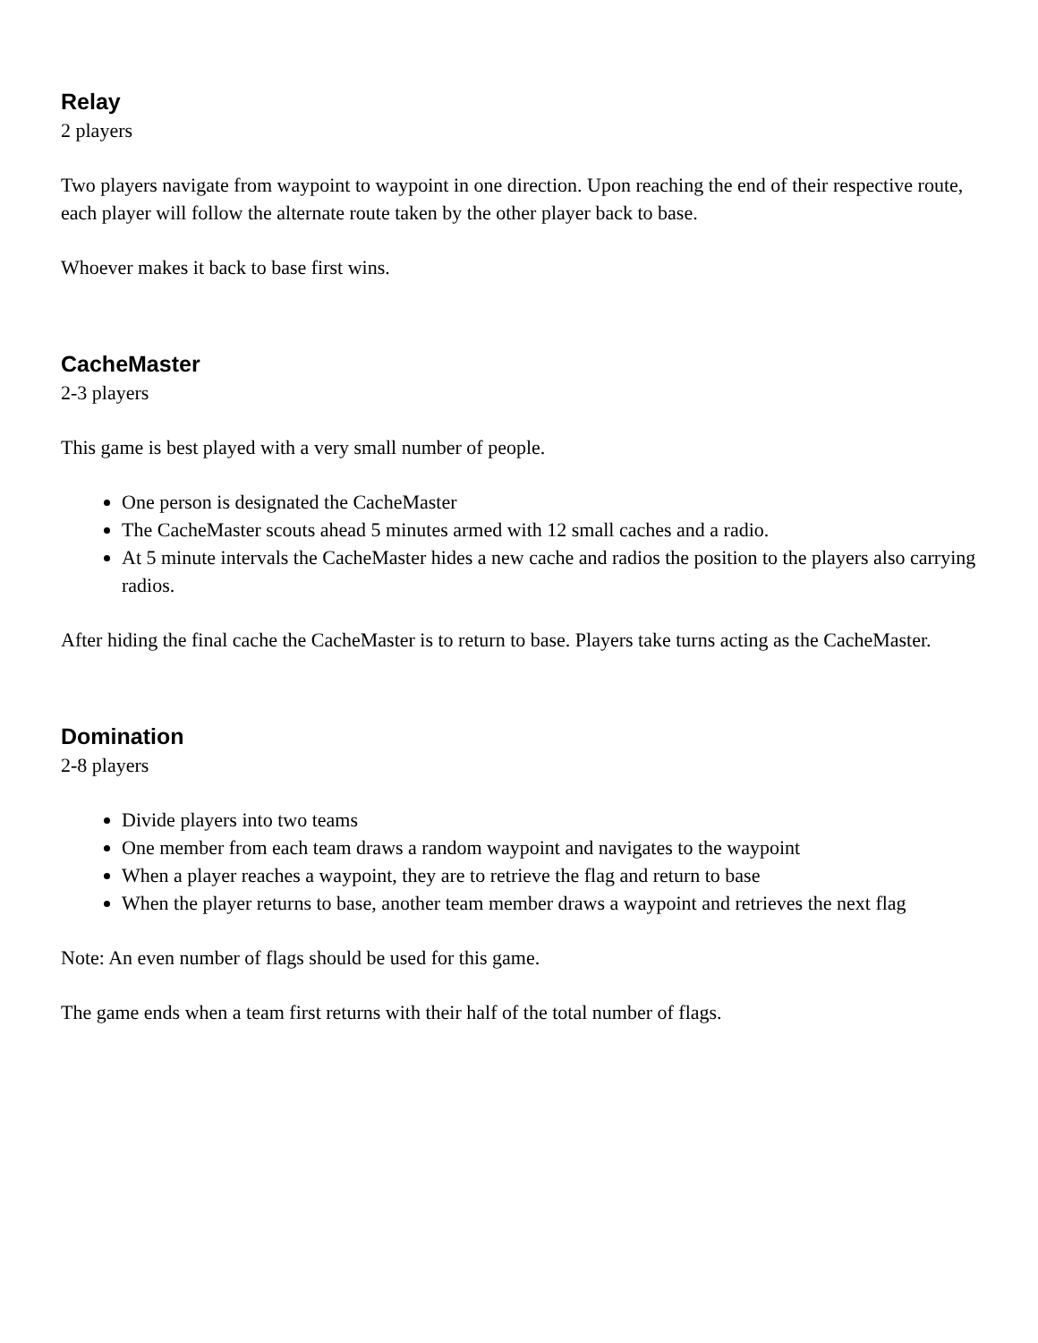Relay
2 players
Two players navigate from waypoint to waypoint in one direction. Upon reaching the end of their respective route, each player will follow the alternate route taken by the other player back to base.
Whoever makes it back to base first wins.
CacheMaster
2-3 players
This game is best played with a very small number of people.
One person is designated the CacheMaster
The CacheMaster scouts ahead 5 minutes armed with 12 small caches and a radio.
At 5 minute intervals the CacheMaster hides a new cache and radios the position to the players also carrying radios.
After hiding the final cache the CacheMaster is to return to base. Players take turns acting as the CacheMaster.
Domination
2-8 players
Divide players into two teams
One member from each team draws a random waypoint and navigates to the waypoint
When a player reaches a waypoint, they are to retrieve the flag and return to base
When the player returns to base, another team member draws a waypoint and retrieves the next flag
Note: An even number of flags should be used for this game.
The game ends when a team first returns with their half of the total number of flags.